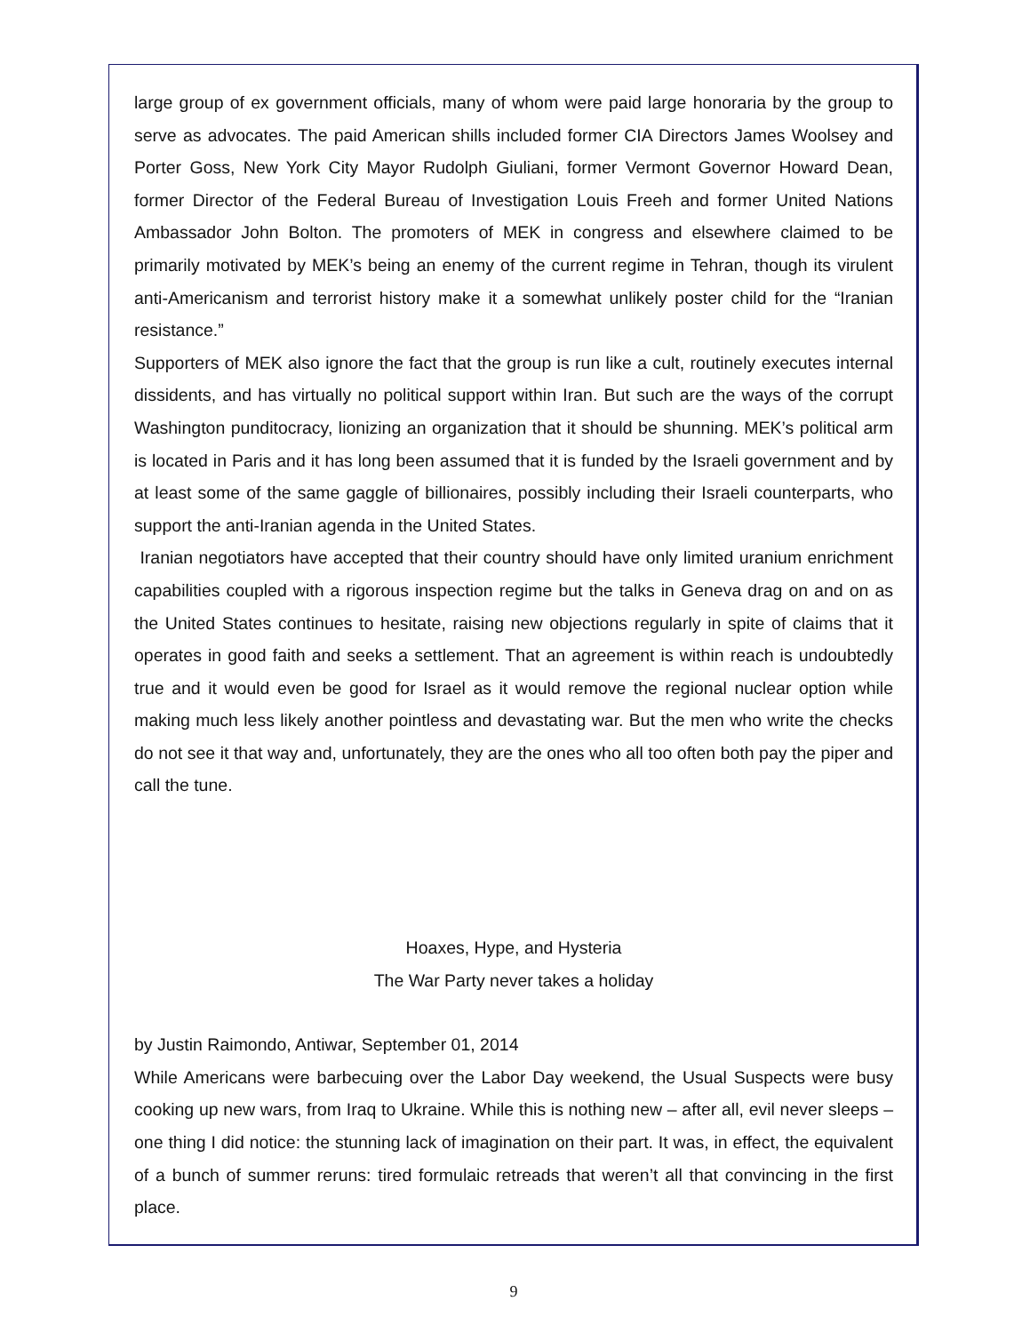large group of ex government officials, many of whom were paid large honoraria by the group to serve as advocates. The paid American shills included former CIA Directors James Woolsey and Porter Goss, New York City Mayor Rudolph Giuliani, former Vermont Governor Howard Dean, former Director of the Federal Bureau of Investigation Louis Freeh and former United Nations Ambassador John Bolton. The promoters of MEK in congress and elsewhere claimed to be primarily motivated by MEK’s being an enemy of the current regime in Tehran, though its virulent anti-Americanism and terrorist history make it a somewhat unlikely poster child for the “Iranian resistance.”
Supporters of MEK also ignore the fact that the group is run like a cult, routinely executes internal dissidents, and has virtually no political support within Iran. But such are the ways of the corrupt Washington punditocracy, lionizing an organization that it should be shunning. MEK’s political arm is located in Paris and it has long been assumed that it is funded by the Israeli government and by at least some of the same gaggle of billionaires, possibly including their Israeli counterparts, who support the anti-Iranian agenda in the United States.
Iranian negotiators have accepted that their country should have only limited uranium enrichment capabilities coupled with a rigorous inspection regime but the talks in Geneva drag on and on as the United States continues to hesitate, raising new objections regularly in spite of claims that it operates in good faith and seeks a settlement. That an agreement is within reach is undoubtedly true and it would even be good for Israel as it would remove the regional nuclear option while making much less likely another pointless and devastating war. But the men who write the checks do not see it that way and, unfortunately, they are the ones who all too often both pay the piper and call the tune.
Hoaxes, Hype, and Hysteria
The War Party never takes a holiday
by Justin Raimondo, Antiwar, September 01, 2014
While Americans were barbecuing over the Labor Day weekend, the Usual Suspects were busy cooking up new wars, from Iraq to Ukraine. While this is nothing new – after all, evil never sleeps – one thing I did notice: the stunning lack of imagination on their part. It was, in effect, the equivalent of a bunch of summer reruns: tired formulaic retreads that weren’t all that convincing in the first place.
9